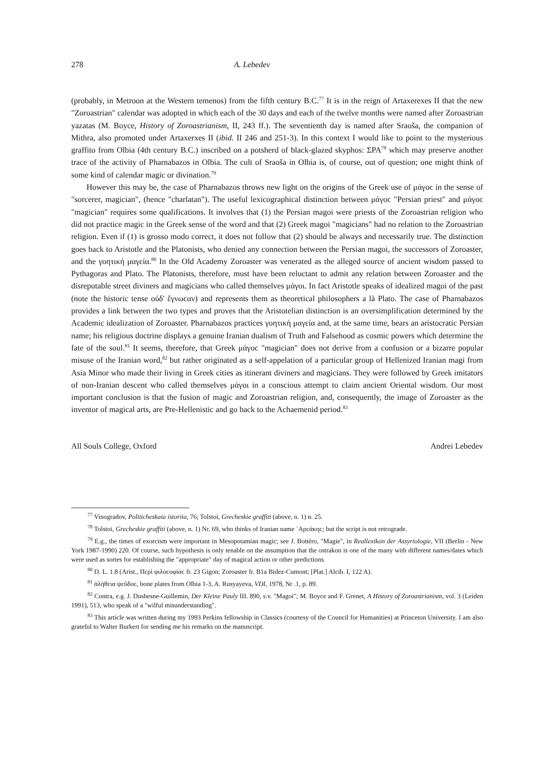278 A. Lebedev
(probably, in Metroon at the Western temenos) from the fifth century B.C.<sup>77</sup> It is in the reign of Artaxerexes II that the new "Zoroastrian" calendar was adopted in which each of the 30 days and each of the twelve months were named after Zoroastrian yazatas (M. Boyce, History of Zoroastrianism, II, 243 ff.). The seventienth day is named after Sraoša, the companion of Mithra, also promoted under Artaxerxes II (ibid. II 246 and 251-3). In this context I would like to point to the mysterious graffito from Olbia (4th century B.C.) inscribed on a potsherd of black-glazed skyphos: ΣΡΑ<sup>78</sup> which may preserve another trace of the activity of Pharnabazos in Olbia. The cult of Sraoša in Olbia is, of course, out of question; one might think of some kind of calendar magic or divination.<sup>79</sup>
However this may be, the case of Pharnabazos throws new light on the origins of the Greek use of μάγοϲ in the sense of "sorcerer, magician", (hence "charlatan"). The useful lexicographical distinction between μάγοϲ "Persian priest" and μάγοϲ "magician" requires some qualifications. It involves that (1) the Persian magoi were priests of the Zoroastrian religion who did not practice magic in the Greek sense of the word and that (2) Greek magoi "magicians" had no relation to the Zoroastrian religion. Even if (1) is grosso modo correct, it does not follow that (2) should be always and necessarily true. The distinction goes back to Aristotle and the Platonists, who denied any connection between the Persian magoi, the successors of Zoroaster, and the γοητική μαγεία.<sup>80</sup> In the Old Academy Zoroaster was venerated as the alleged source of ancient wisdom passed to Pythagoras and Plato. The Platonists, therefore, must have been reluctant to admit any relation between Zoroaster and the disreputable street diviners and magicians who called themselves μάγοι. In fact Aristotle speaks of idealized magoi of the past (note the historic tense οὐδ' ἔγνωϲαν) and represents them as theoretical philosophers a là Plato. The case of Pharnabazos provides a link between the two types and proves that the Aristotelian distinction is an oversimplification determined by the Academic idealization of Zoroaster. Pharnabazos practices γοητικὴ μαγεία and, at the same time, bears an aristocratic Persian name; his religious doctrine displays a genuine Iranian dualism of Truth and Falsehood as cosmic powers which determine the fate of the soul.<sup>81</sup> It seems, therefore, that Greek μάγοϲ "magician" does not derive from a confusion or a bizarre popular misuse of the Iranian word,<sup>82</sup> but rather originated as a self-appelation of a particular group of Hellenized Iranian magi from Asia Minor who made their living in Greek cities as itinerant diviners and magicians. They were followed by Greek imitators of non-Iranian descent who called themselves μάγοι in a conscious attempt to claim ancient Oriental wisdom. Our most important conclusion is that the fusion of magic and Zoroastrian religion, and, consequently, the image of Zoroaster as the inventor of magical arts, are Pre-Hellenistic and go back to the Achaemenid period.<sup>83</sup>
All Souls College, Oxford Andrei Lebedev
<sup>77</sup> Vinogradov, Politicheskaia istoriia, 76; Tolstoi, Grecheskie graffiti (above, n. 1) n. 25.
<sup>78</sup> Tolstoi, Grecheskie graffiti (above, n. 1) Nr. 69, who thinks of Iranian name ᾿Αρϲάκηϲ; but the script is not retrograde.
<sup>79</sup> E.g., the times of exorcism were important in Mesopotamian magic; see J. Bottéro, "Magie", in Reallexikon der Assyriologie, VII (Berlin - New York 1987-1990) 220. Of course, such hypothesis is only tenable on the assumption that the ostrakon is one of the many with different names/dates which were used as sortes for establishing the "appropriate" day of magical action or other predictions.
<sup>80</sup> D. L. 1.8 (Arist., Περὶ φιλοϲοφίαϲ fr. 23 Gigon; Zoroaster fr. B1a Bidez-Cumont; [Plat.] Alcib. I, 122 A).
<sup>81</sup> ἀλήθεια ψεῦδοϲ, bone plates from Olbia 1-3, A. Rusyayeva, VDI, 1978, Nr .1, p. 89.
<sup>82</sup> Contra, e.g. J. Dushesne-Guillemin, Der Kleine Pauly III. 890, s.v. "Magoi"; M. Boyce and F. Grenet, A History of Zoroastrianism, vol. 3 (Leiden 1991), 513, who speak of a "wilful misunderstanding".
<sup>83</sup> This article was written during my 1993 Perkins fellowship in Classics (courtesy of the Council for Humanities) at Princeton University. I am also grateful to Walter Burkert for sending me his remarks on the manuscript.